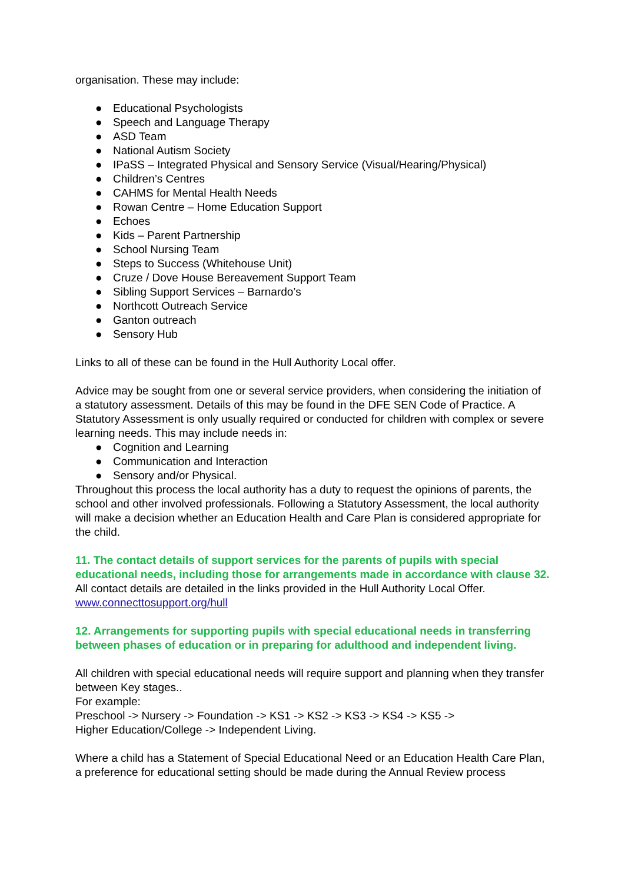organisation. These may include:
● Educational Psychologists
● Speech and Language Therapy
● ASD Team
● National Autism Society
● IPaSS – Integrated Physical and Sensory Service (Visual/Hearing/Physical)
● Children’s Centres
● CAHMS for Mental Health Needs
● Rowan Centre – Home Education Support
● Echoes
● Kids – Parent Partnership
● School Nursing Team
● Steps to Success (Whitehouse Unit)
● Cruze / Dove House Bereavement Support Team
● Sibling Support Services – Barnardo’s
● Northcott Outreach Service
● Ganton outreach
● Sensory Hub
Links to all of these can be found in the Hull Authority Local offer.
Advice may be sought from one or several service providers, when considering the initiation of a statutory assessment. Details of this may be found in the DFE SEN Code of Practice. A Statutory Assessment is only usually required or conducted for children with complex or severe learning needs. This may include needs in:
● Cognition and Learning
● Communication and Interaction
● Sensory and/or Physical.
Throughout this process the local authority has a duty to request the opinions of parents, the school and other involved professionals. Following a Statutory Assessment, the local authority will make a decision whether an Education Health and Care Plan is considered appropriate for the child.
11. The contact details of support services for the parents of pupils with special educational needs, including those for arrangements made in accordance with clause 32.
All contact details are detailed in the links provided in the Hull Authority Local Offer.
www.connecttosupport.org/hull
12. Arrangements for supporting pupils with special educational needs in transferring between phases of education or in preparing for adulthood and independent living.
All children with special educational needs will require support and planning when they transfer between Key stages..
For example:
Preschool -> Nursery -> Foundation -> KS1 -> KS2 -> KS3 -> KS4 -> KS5 ->
Higher Education/College -> Independent Living.
Where a child has a Statement of Special Educational Need or an Education Health Care Plan, a preference for educational setting should be made during the Annual Review process